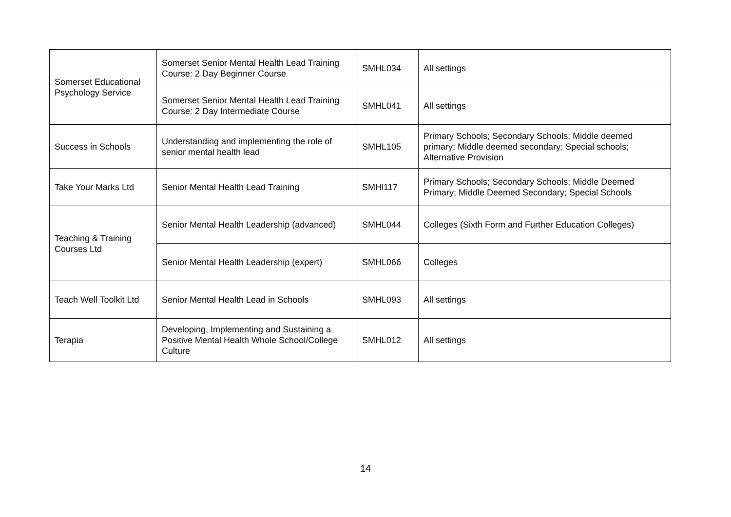| Somerset Educational Psychology Service | Somerset Senior Mental Health Lead Training Course: 2 Day Beginner Course | SMHL034 | All settings |
| | Somerset Senior Mental Health Lead Training Course: 2 Day Intermediate Course | SMHL041 | All settings |
| Success in Schools | Understanding and implementing the role of senior mental health lead | SMHL105 | Primary Schools; Secondary Schools; Middle deemed primary; Middle deemed secondary; Special schools; Alternative Provision |
| Take Your Marks Ltd | Senior Mental Health Lead Training | SMHl117 | Primary Schools; Secondary Schools; Middle Deemed Primary; Middle Deemed Secondary; Special Schools |
| Teaching & Training Courses Ltd | Senior Mental Health Leadership (advanced) | SMHL044 | Colleges (Sixth Form and Further Education Colleges) |
| | Senior Mental Health Leadership (expert) | SMHL066 | Colleges |
| Teach Well Toolkit Ltd | Senior Mental Health Lead in Schools | SMHL093 | All settings |
| Terapia | Developing, Implementing and Sustaining a Positive Mental Health Whole School/College Culture | SMHL012 | All settings |
14